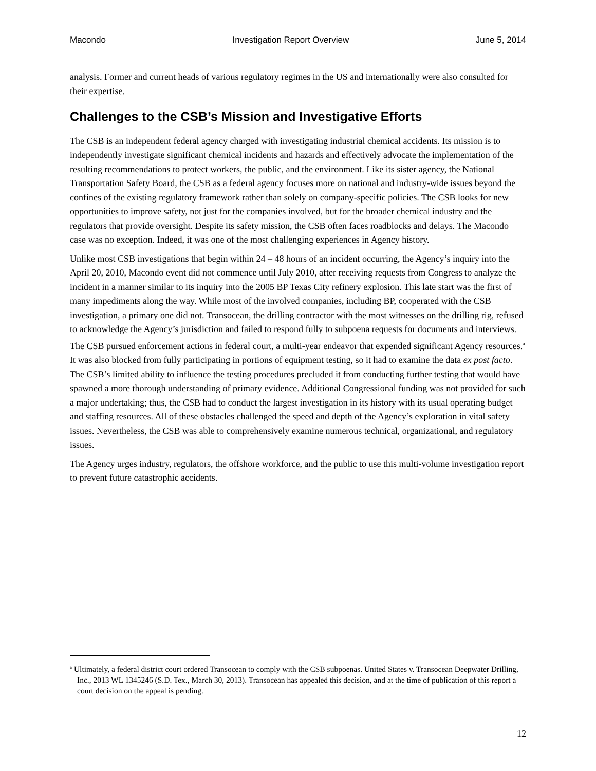Macondo Investigation Report Overview June 5, 2014
analysis. Former and current heads of various regulatory regimes in the US and internationally were also consulted for their expertise.
Challenges to the CSB’s Mission and Investigative Efforts
The CSB is an independent federal agency charged with investigating industrial chemical accidents. Its mission is to independently investigate significant chemical incidents and hazards and effectively advocate the implementation of the resulting recommendations to protect workers, the public, and the environment. Like its sister agency, the National Transportation Safety Board, the CSB as a federal agency focuses more on national and industry-wide issues beyond the confines of the existing regulatory framework rather than solely on company-specific policies. The CSB looks for new opportunities to improve safety, not just for the companies involved, but for the broader chemical industry and the regulators that provide oversight. Despite its safety mission, the CSB often faces roadblocks and delays. The Macondo case was no exception. Indeed, it was one of the most challenging experiences in Agency history.
Unlike most CSB investigations that begin within 24 – 48 hours of an incident occurring, the Agency’s inquiry into the April 20, 2010, Macondo event did not commence until July 2010, after receiving requests from Congress to analyze the incident in a manner similar to its inquiry into the 2005 BP Texas City refinery explosion. This late start was the first of many impediments along the way. While most of the involved companies, including BP, cooperated with the CSB investigation, a primary one did not. Transocean, the drilling contractor with the most witnesses on the drilling rig, refused to acknowledge the Agency’s jurisdiction and failed to respond fully to subpoena requests for documents and interviews. The CSB pursued enforcement actions in federal court, a multi-year endeavor that expended significant Agency resources.<sup>a</sup> It was also blocked from fully participating in portions of equipment testing, so it had to examine the data ex post facto. The CSB’s limited ability to influence the testing procedures precluded it from conducting further testing that would have spawned a more thorough understanding of primary evidence. Additional Congressional funding was not provided for such a major undertaking; thus, the CSB had to conduct the largest investigation in its history with its usual operating budget and staffing resources. All of these obstacles challenged the speed and depth of the Agency’s exploration in vital safety issues. Nevertheless, the CSB was able to comprehensively examine numerous technical, organizational, and regulatory issues.
The Agency urges industry, regulators, the offshore workforce, and the public to use this multi-volume investigation report to prevent future catastrophic accidents.
<sup>a</sup> Ultimately, a federal district court ordered Transocean to comply with the CSB subpoenas. United States v. Transocean Deepwater Drilling, Inc., 2013 WL 1345246 (S.D. Tex., March 30, 2013). Transocean has appealed this decision, and at the time of publication of this report a court decision on the appeal is pending.
12